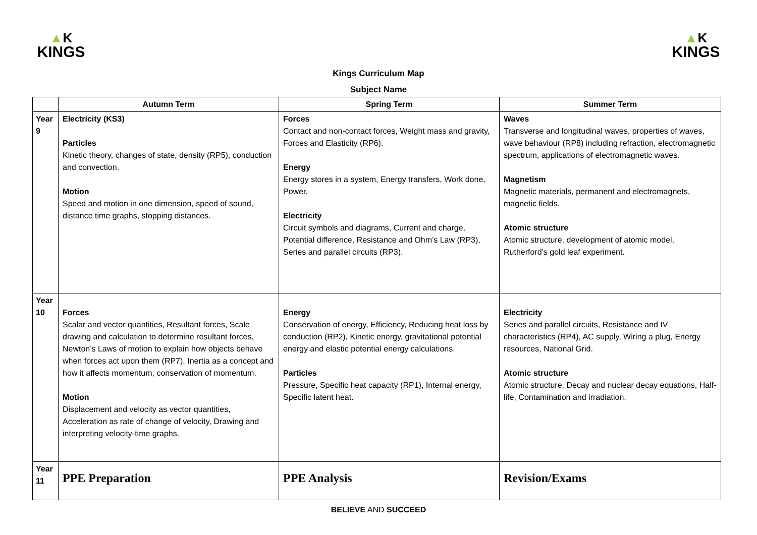▲K
KINGS
▲K
KINGS
Kings Curriculum Map
Subject Name
| | Autumn Term | Spring Term | Summer Term |
| --- | --- | --- | --- |
| Year 9 | Electricity (KS3) Particles Kinetic theory, changes of state, density (RP5), conduction and convection. Motion Speed and motion in one dimension, speed of sound, distance time graphs, stopping distances. | Forces Contact and non-contact forces, Weight mass and gravity, Forces and Elasticity (RP6). Energy Energy stores in a system, Energy transfers, Work done, Power. Electricity Circuit symbols and diagrams, Current and charge, Potential difference, Resistance and Ohm’s Law (RP3), Series and parallel circuits (RP3). | Waves Transverse and longitudinal waves, properties of waves, wave behaviour (RP8) including refraction, electromagnetic spectrum, applications of electromagnetic waves. Magnetism Magnetic materials, permanent and electromagnets, magnetic fields. Atomic structure Atomic structure, development of atomic model, Rutherford’s gold leaf experiment. |
| Year 10 | Forces Scalar and vector quantities, Resultant forces, Scale drawing and calculation to determine resultant forces, Newton’s Laws of motion to explain how objects behave when forces act upon them (RP7), Inertia as a concept and how it affects momentum, conservation of momentum. Motion Displacement and velocity as vector quantities, Acceleration as rate of change of velocity, Drawing and interpreting velocity-time graphs. | Energy Conservation of energy, Efficiency, Reducing heat loss by conduction (RP2), Kinetic energy, gravitational potential energy and elastic potential energy calculations. Particles Pressure, Specific heat capacity (RP1), Internal energy, Specific latent heat. | Electricity Series and parallel circuits, Resistance and IV characteristics (RP4), AC supply, Wiring a plug, Energy resources, National Grid. Atomic structure Atomic structure, Decay and nuclear decay equations, Half-life, Contamination and irradiation. |
| Year 11 | PPE Preparation | PPE Analysis | Revision/Exams |
BELIEVE AND SUCCEED